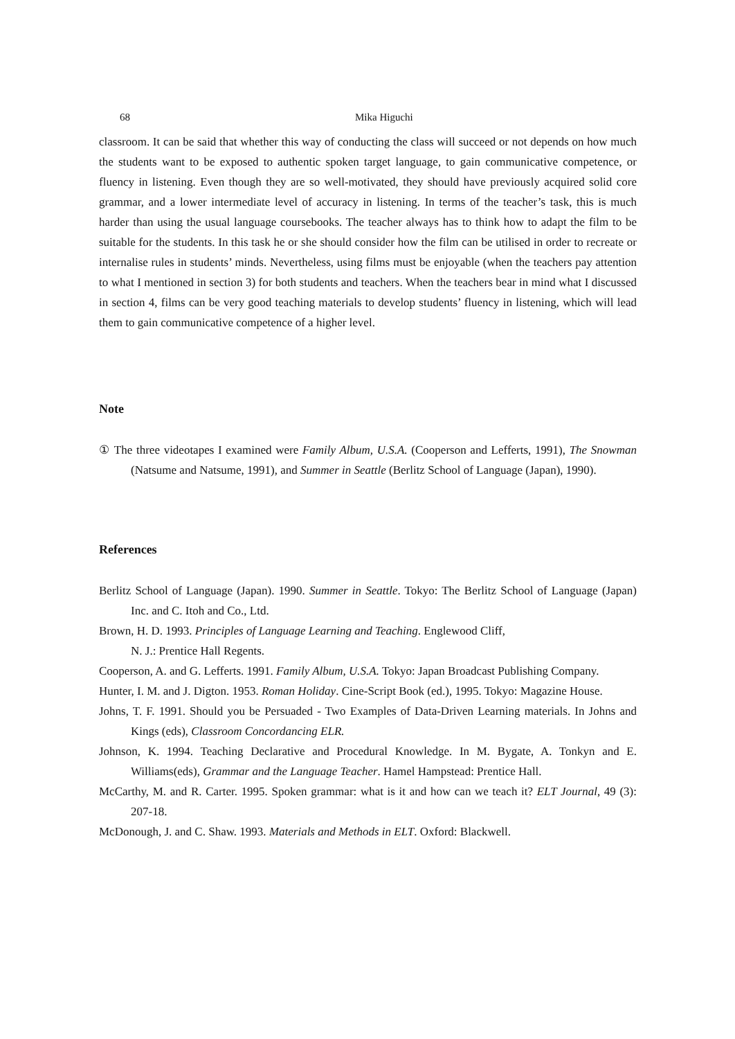68 Mika Higuchi
classroom. It can be said that whether this way of conducting the class will succeed or not depends on how much the students want to be exposed to authentic spoken target language, to gain communicative competence, or fluency in listening. Even though they are so well-motivated, they should have previously acquired solid core grammar, and a lower intermediate level of accuracy in listening. In terms of the teacher’s task, this is much harder than using the usual language coursebooks. The teacher always has to think how to adapt the film to be suitable for the students. In this task he or she should consider how the film can be utilised in order to recreate or internalise rules in students’ minds. Nevertheless, using films must be enjoyable (when the teachers pay attention to what I mentioned in section 3) for both students and teachers. When the teachers bear in mind what I discussed in section 4, films can be very good teaching materials to develop students’ fluency in listening, which will lead them to gain communicative competence of a higher level.
Note
① The three videotapes I examined were Family Album, U.S.A. (Cooperson and Lefferts, 1991), The Snowman (Natsume and Natsume, 1991), and Summer in Seattle (Berlitz School of Language (Japan), 1990).
References
Berlitz School of Language (Japan). 1990. Summer in Seattle. Tokyo: The Berlitz School of Language (Japan) Inc. and C. Itoh and Co., Ltd.
Brown, H. D. 1993. Principles of Language Learning and Teaching. Englewood Cliff,
N. J.: Prentice Hall Regents.
Cooperson, A. and G. Lefferts. 1991. Family Album, U.S.A. Tokyo: Japan Broadcast Publishing Company.
Hunter, I. M. and J. Digton. 1953. Roman Holiday. Cine-Script Book (ed.), 1995. Tokyo: Magazine House.
Johns, T. F. 1991. Should you be Persuaded - Two Examples of Data-Driven Learning materials. In Johns and Kings (eds), Classroom Concordancing ELR.
Johnson, K. 1994. Teaching Declarative and Procedural Knowledge. In M. Bygate, A. Tonkyn and E. Williams(eds), Grammar and the Language Teacher. Hamel Hampstead: Prentice Hall.
McCarthy, M. and R. Carter. 1995. Spoken grammar: what is it and how can we teach it? ELT Journal, 49 (3): 207-18.
McDonough, J. and C. Shaw. 1993. Materials and Methods in ELT. Oxford: Blackwell.